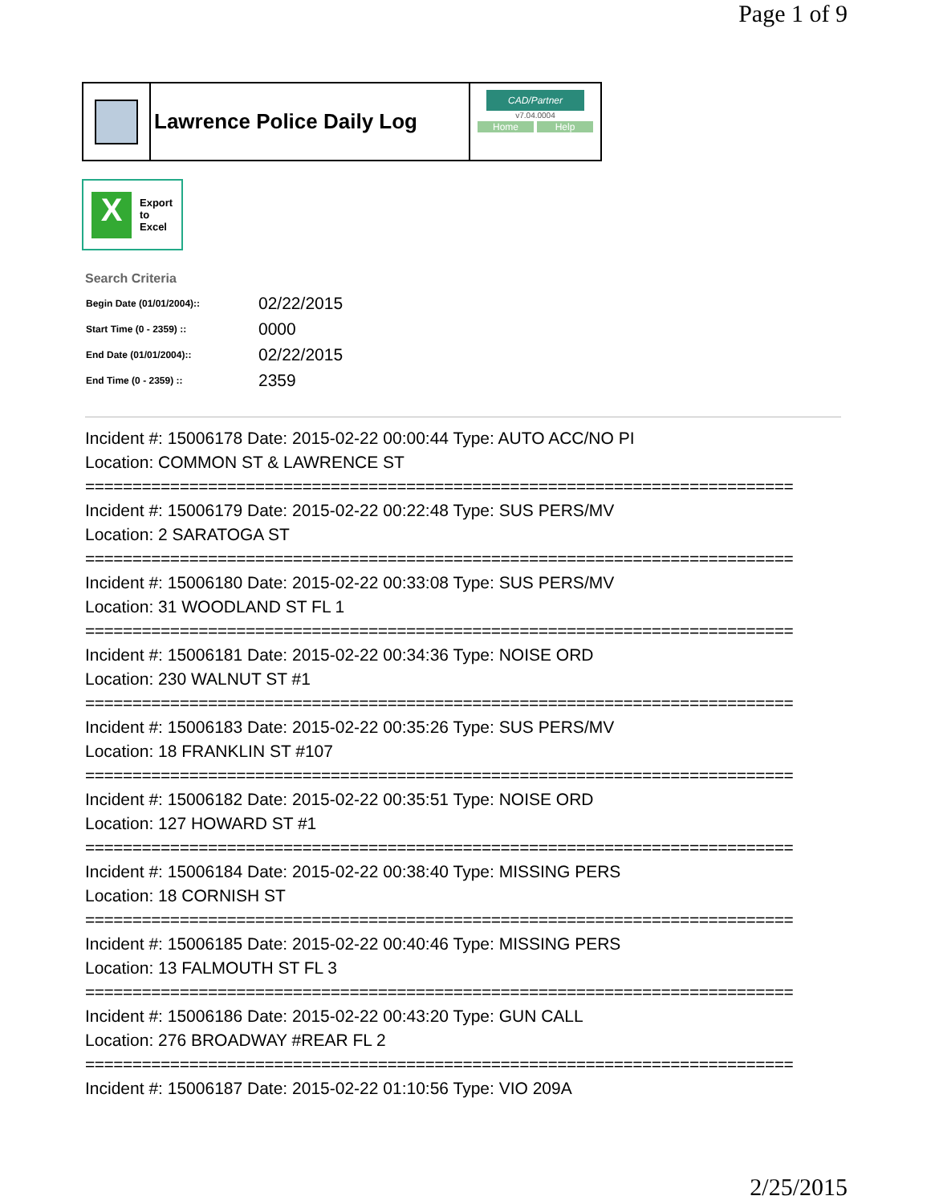Page 1 of 9
Lawrence Police Daily Log
CAD/Partner
v7.04.0004
Home Help
X
Export
to
Excel
Search Criteria
| Begin Date (01/01/2004):: | 02/22/2015 |
| Start Time (0 - 2359) :: | 0000 |
| End Date (01/01/2004):: | 02/22/2015 |
| End Time (0 - 2359) :: | 2359 |
Incident #: 15006178 Date: 2015-02-22 00:00:44 Type: AUTO ACC/NO PI
Location: COMMON ST & LAWRENCE ST
===========================================================================
Incident #: 15006179 Date: 2015-02-22 00:22:48 Type: SUS PERS/MV
Location: 2 SARATOGA ST
===========================================================================
Incident #: 15006180 Date: 2015-02-22 00:33:08 Type: SUS PERS/MV
Location: 31 WOODLAND ST FL 1
===========================================================================
Incident #: 15006181 Date: 2015-02-22 00:34:36 Type: NOISE ORD
Location: 230 WALNUT ST #1
===========================================================================
Incident #: 15006183 Date: 2015-02-22 00:35:26 Type: SUS PERS/MV
Location: 18 FRANKLIN ST #107
===========================================================================
Incident #: 15006182 Date: 2015-02-22 00:35:51 Type: NOISE ORD
Location: 127 HOWARD ST #1
===========================================================================
Incident #: 15006184 Date: 2015-02-22 00:38:40 Type: MISSING PERS
Location: 18 CORNISH ST
===========================================================================
Incident #: 15006185 Date: 2015-02-22 00:40:46 Type: MISSING PERS
Location: 13 FALMOUTH ST FL 3
===========================================================================
Incident #: 15006186 Date: 2015-02-22 00:43:20 Type: GUN CALL
Location: 276 BROADWAY #REAR FL 2
===========================================================================
Incident #: 15006187 Date: 2015-02-22 01:10:56 Type: VIO 209A
2/25/2015